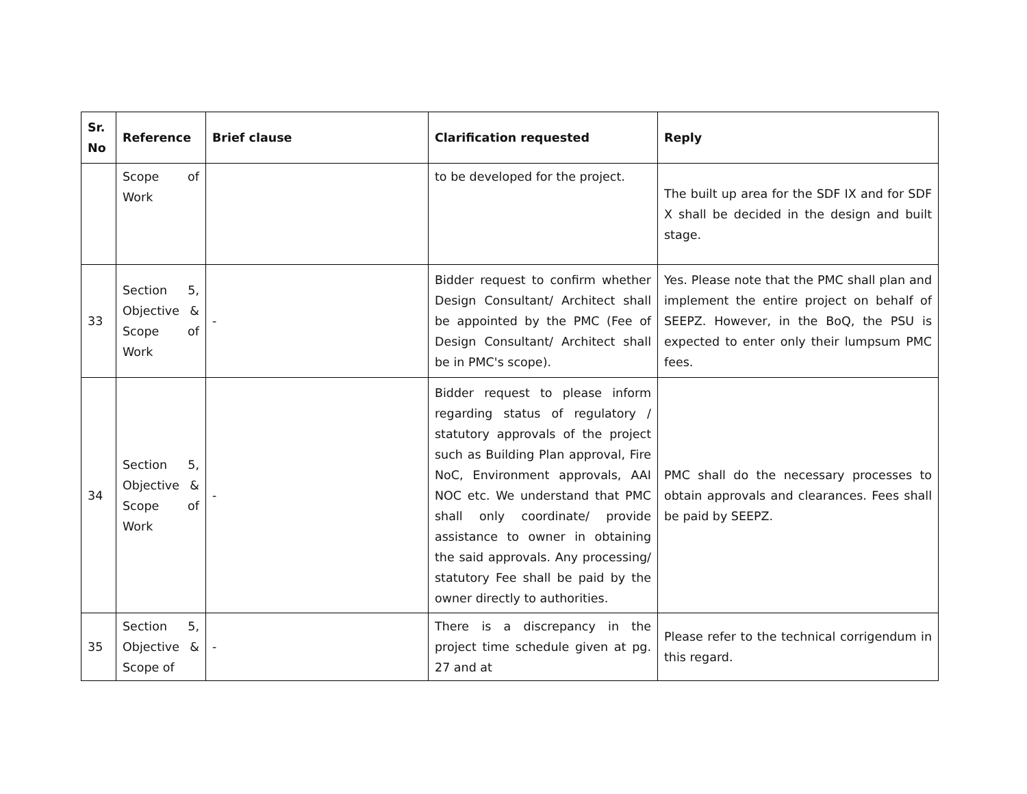| Sr. No | Reference | Brief clause | Clarification requested | Reply |
| --- | --- | --- | --- | --- |
| | Scope of Work | | to be developed for the project. | The built up area for the SDF IX and for SDF X shall be decided in the design and built stage. |
| 33 | Section 5, Objective & Scope of Work | - | Bidder request to confirm whether Design Consultant/ Architect shall be appointed by the PMC (Fee of Design Consultant/ Architect shall be in PMC's scope). | Yes. Please note that the PMC shall plan and implement the entire project on behalf of SEEPZ. However, in the BoQ, the PSU is expected to enter only their lumpsum PMC fees. |
| 34 | Section 5, Objective & Scope of Work | - | Bidder request to please inform regarding status of regulatory / statutory approvals of the project such as Building Plan approval, Fire NoC, Environment approvals, AAI NOC etc. We understand that PMC shall only coordinate/ provide assistance to owner in obtaining the said approvals. Any processing/ statutory Fee shall be paid by the owner directly to authorities. | PMC shall do the necessary processes to obtain approvals and clearances. Fees shall be paid by SEEPZ. |
| 35 | Section 5, Objective & Scope of | - | There is a discrepancy in the project time schedule given at pg. 27 and at | Please refer to the technical corrigendum in this regard. |